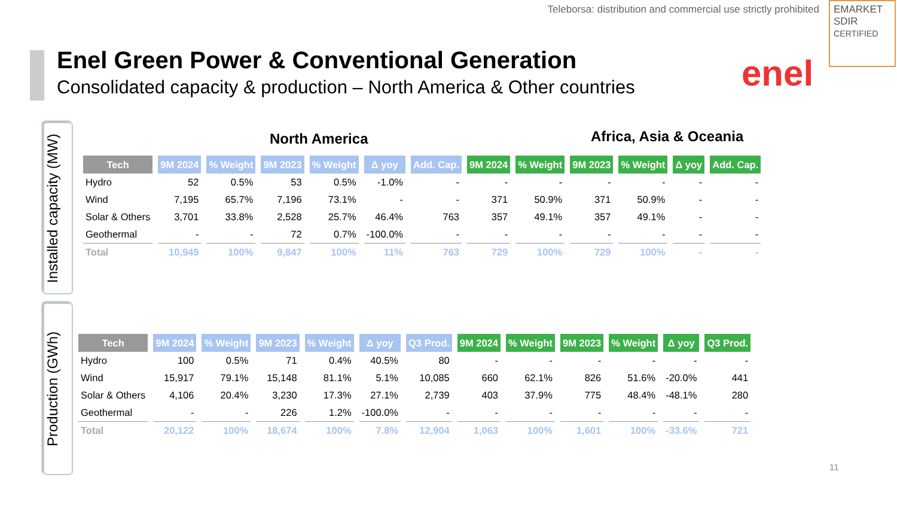Teleborsa: distribution and commercial use strictly prohibited
EMARKET
SDIR
CERTIFIED
Enel Green Power & Conventional Generation
Consolidated capacity & production – North America & Other countries
enel
Installed capacity (MW)
Production (GWh)
North America Africa, Asia & Oceania
| Tech | 9M 2024 | % Weight | 9M 2023 | % Weight | Δ yoy | Add. Cap. | 9M 2024 | % Weight | 9M 2023 | % Weight | Δ yoy | Add. Cap. |
| --- | --- | --- | --- | --- | --- | --- | --- | --- | --- | --- | --- | --- |
| Hydro | 52 | 0.5% | 53 | 0.5% | -1.0% | - | - | - | - | - | - | - |
| Wind | 7,195 | 65.7% | 7,196 | 73.1% | - | - | 371 | 50.9% | 371 | 50.9% | - | - |
| Solar & Others | 3,701 | 33.8% | 2,528 | 25.7% | 46.4% | 763 | 357 | 49.1% | 357 | 49.1% | - | - |
| Geothermal | - | - | 72 | 0.7% | -100.0% | - | - | - | - | - | - | - |
| Total | 10,949 | 100% | 9,847 | 100% | 11% | 763 | 729 | 100% | 729 | 100% | - | - |
| Tech | 9M 2024 | % Weight | 9M 2023 | % Weight | Δ yoy | Q3 Prod. | 9M 2024 | % Weight | 9M 2023 | % Weight | Δ yoy | Q3 Prod. |
| --- | --- | --- | --- | --- | --- | --- | --- | --- | --- | --- | --- | --- |
| Hydro | 100 | 0.5% | 71 | 0.4% | 40.5% | 80 | - | - | - | - | - | - |
| Wind | 15,917 | 79.1% | 15,148 | 81.1% | 5.1% | 10,085 | 660 | 62.1% | 826 | 51.6% | -20.0% | 441 |
| Solar & Others | 4,106 | 20.4% | 3,230 | 17.3% | 27.1% | 2,739 | 403 | 37.9% | 775 | 48.4% | -48.1% | 280 |
| Geothermal | - | - | 226 | 1.2% | -100.0% | - | - | - | - | - | - | - |
| Total | 20,122 | 100% | 18,674 | 100% | 7.8% | 12,904 | 1,063 | 100% | 1,601 | 100% | -33.6% | 721 |
11